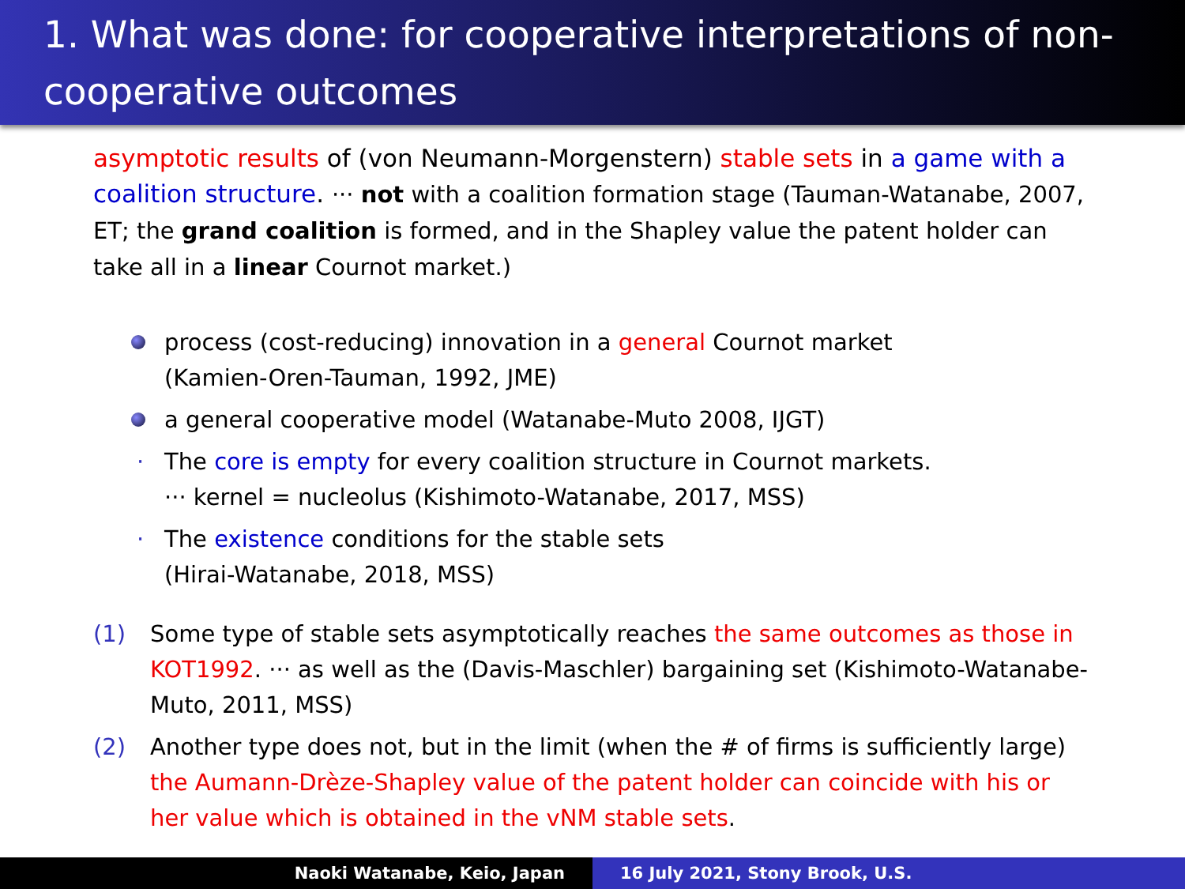1. What was done: for cooperative interpretations of non-cooperative outcomes
asymptotic results of (von Neumann-Morgenstern) stable sets in a game with a coalition structure. ··· not with a coalition formation stage (Tauman-Watanabe, 2007, ET; the grand coalition is formed, and in the Shapley value the patent holder can take all in a linear Cournot market.)
process (cost-reducing) innovation in a general Cournot market
(Kamien-Oren-Tauman, 1992, JME)
a general cooperative model (Watanabe-Muto 2008, IJGT)
· The core is empty for every coalition structure in Cournot markets.
··· kernel = nucleolus (Kishimoto-Watanabe, 2017, MSS)
· The existence conditions for the stable sets
(Hirai-Watanabe, 2018, MSS)
(1) Some type of stable sets asymptotically reaches the same outcomes as those in KOT1992. ··· as well as the (Davis-Maschler) bargaining set (Kishimoto-Watanabe-Muto, 2011, MSS)
(2) Another type does not, but in the limit (when the # of firms is sufficiently large) the Aumann-Drèze-Shapley value of the patent holder can coincide with his or her value which is obtained in the vNM stable sets.
Naoki Watanabe, Keio, Japan 16 July 2021, Stony Brook, U.S.